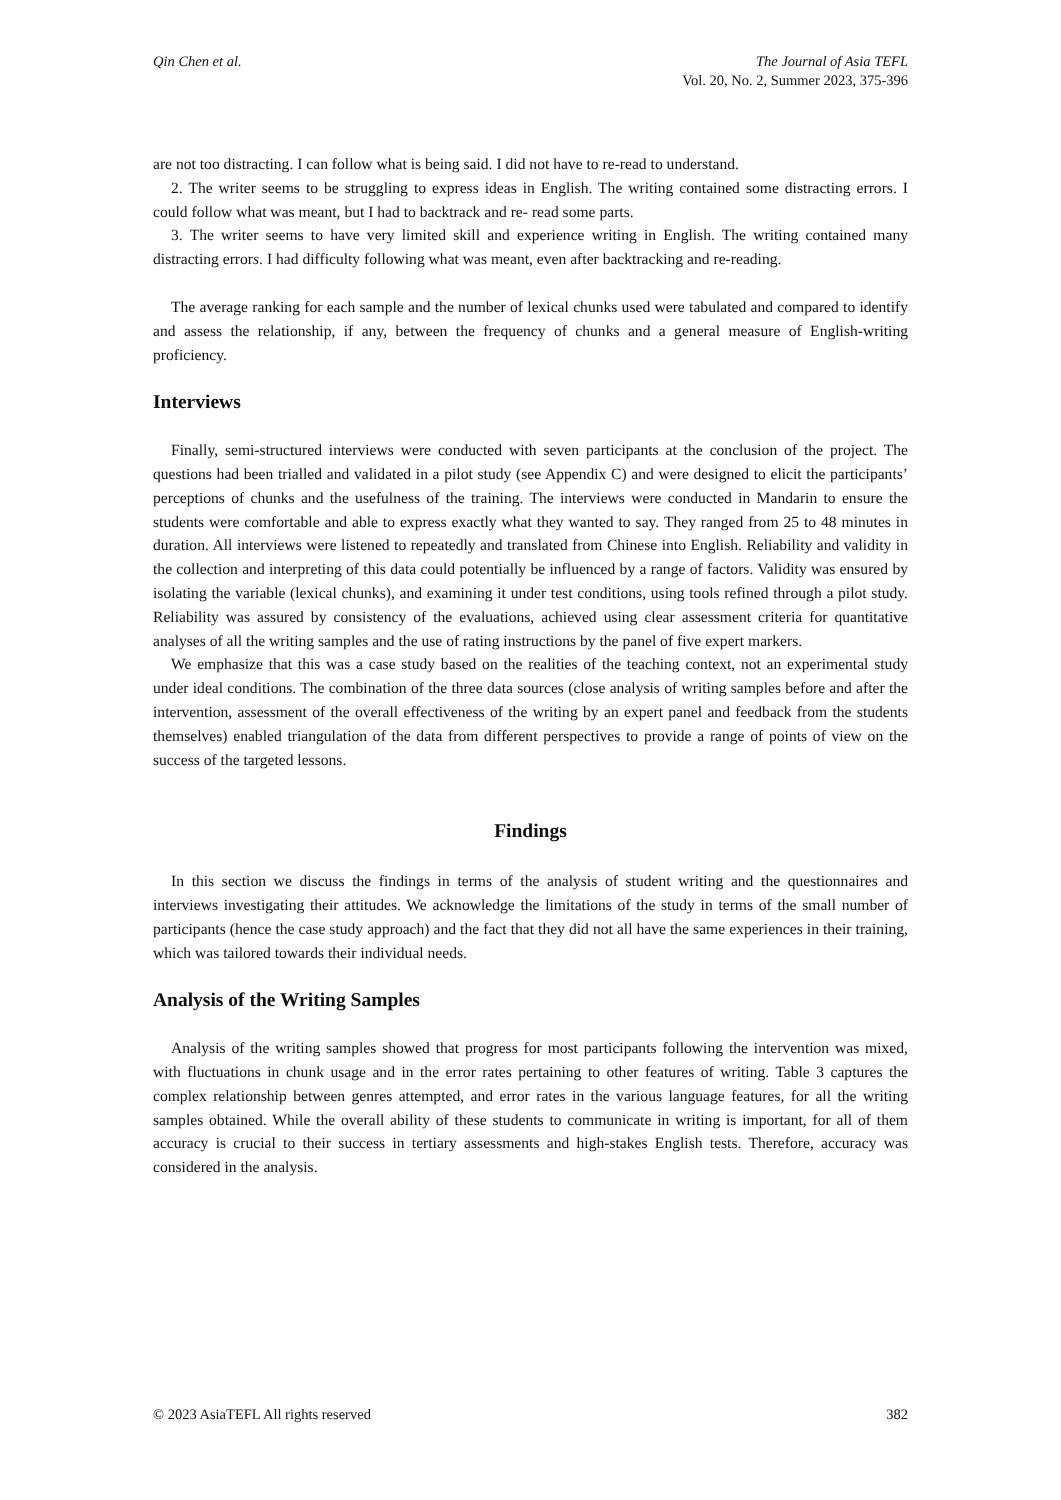Qin Chen et al. The Journal of Asia TEFL
Vol. 20, No. 2, Summer 2023, 375-396
are not too distracting. I can follow what is being said. I did not have to re-read to understand.
2. The writer seems to be struggling to express ideas in English. The writing contained some distracting errors. I could follow what was meant, but I had to backtrack and re- read some parts.
3. The writer seems to have very limited skill and experience writing in English. The writing contained many distracting errors. I had difficulty following what was meant, even after backtracking and re-reading.
The average ranking for each sample and the number of lexical chunks used were tabulated and compared to identify and assess the relationship, if any, between the frequency of chunks and a general measure of English-writing proficiency.
Interviews
Finally, semi-structured interviews were conducted with seven participants at the conclusion of the project. The questions had been trialled and validated in a pilot study (see Appendix C) and were designed to elicit the participants’ perceptions of chunks and the usefulness of the training. The interviews were conducted in Mandarin to ensure the students were comfortable and able to express exactly what they wanted to say. They ranged from 25 to 48 minutes in duration. All interviews were listened to repeatedly and translated from Chinese into English. Reliability and validity in the collection and interpreting of this data could potentially be influenced by a range of factors. Validity was ensured by isolating the variable (lexical chunks), and examining it under test conditions, using tools refined through a pilot study. Reliability was assured by consistency of the evaluations, achieved using clear assessment criteria for quantitative analyses of all the writing samples and the use of rating instructions by the panel of five expert markers.
We emphasize that this was a case study based on the realities of the teaching context, not an experimental study under ideal conditions. The combination of the three data sources (close analysis of writing samples before and after the intervention, assessment of the overall effectiveness of the writing by an expert panel and feedback from the students themselves) enabled triangulation of the data from different perspectives to provide a range of points of view on the success of the targeted lessons.
Findings
In this section we discuss the findings in terms of the analysis of student writing and the questionnaires and interviews investigating their attitudes. We acknowledge the limitations of the study in terms of the small number of participants (hence the case study approach) and the fact that they did not all have the same experiences in their training, which was tailored towards their individual needs.
Analysis of the Writing Samples
Analysis of the writing samples showed that progress for most participants following the intervention was mixed, with fluctuations in chunk usage and in the error rates pertaining to other features of writing. Table 3 captures the complex relationship between genres attempted, and error rates in the various language features, for all the writing samples obtained. While the overall ability of these students to communicate in writing is important, for all of them accuracy is crucial to their success in tertiary assessments and high-stakes English tests. Therefore, accuracy was considered in the analysis.
© 2023 AsiaTEFL All rights reserved
382